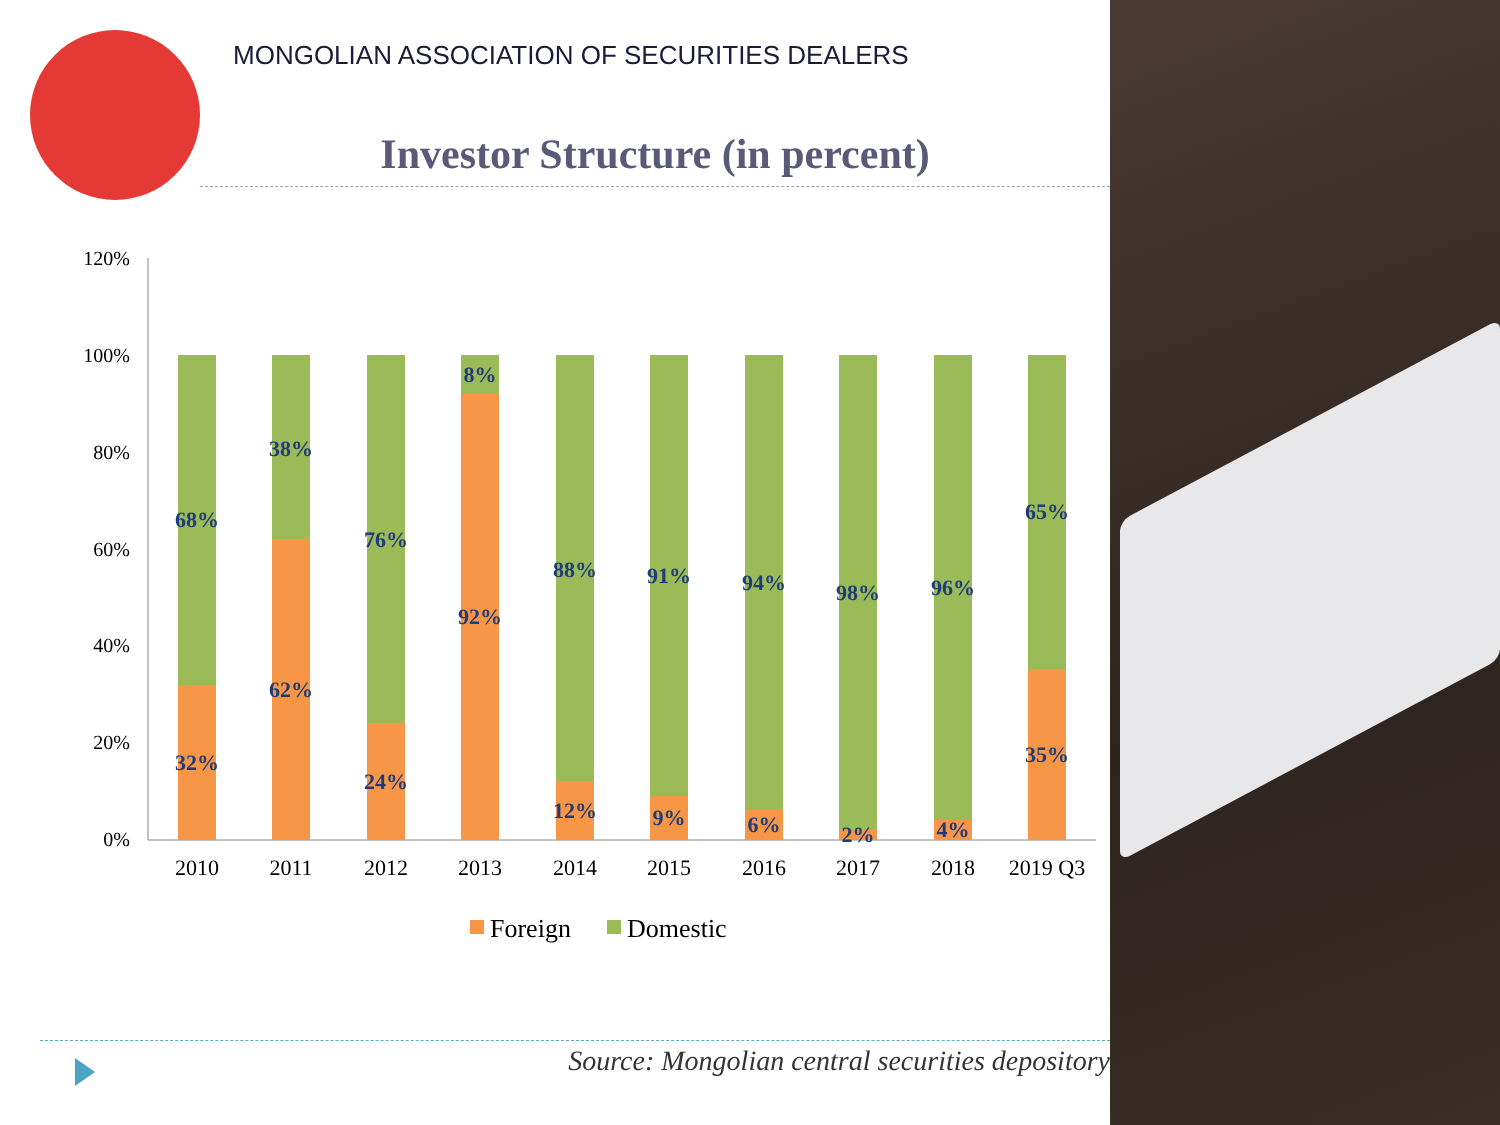MONGOLIAN ASSOCIATION OF SECURITIES DEALERS
Investor Structure (in percent)
120%
100%
80%
60%
40%
20%
0%
68%
32%
38%
62%
76%
24%
8%
92%
88%
12%
91%
9%
94%
6%
98%
2%
96%
4%
65%
35%
2010
2011
2012
2013
2014
2015
2016
2017
2018
2019 Q3
Foreign
Domestic
Source: Mongolian central securities depository